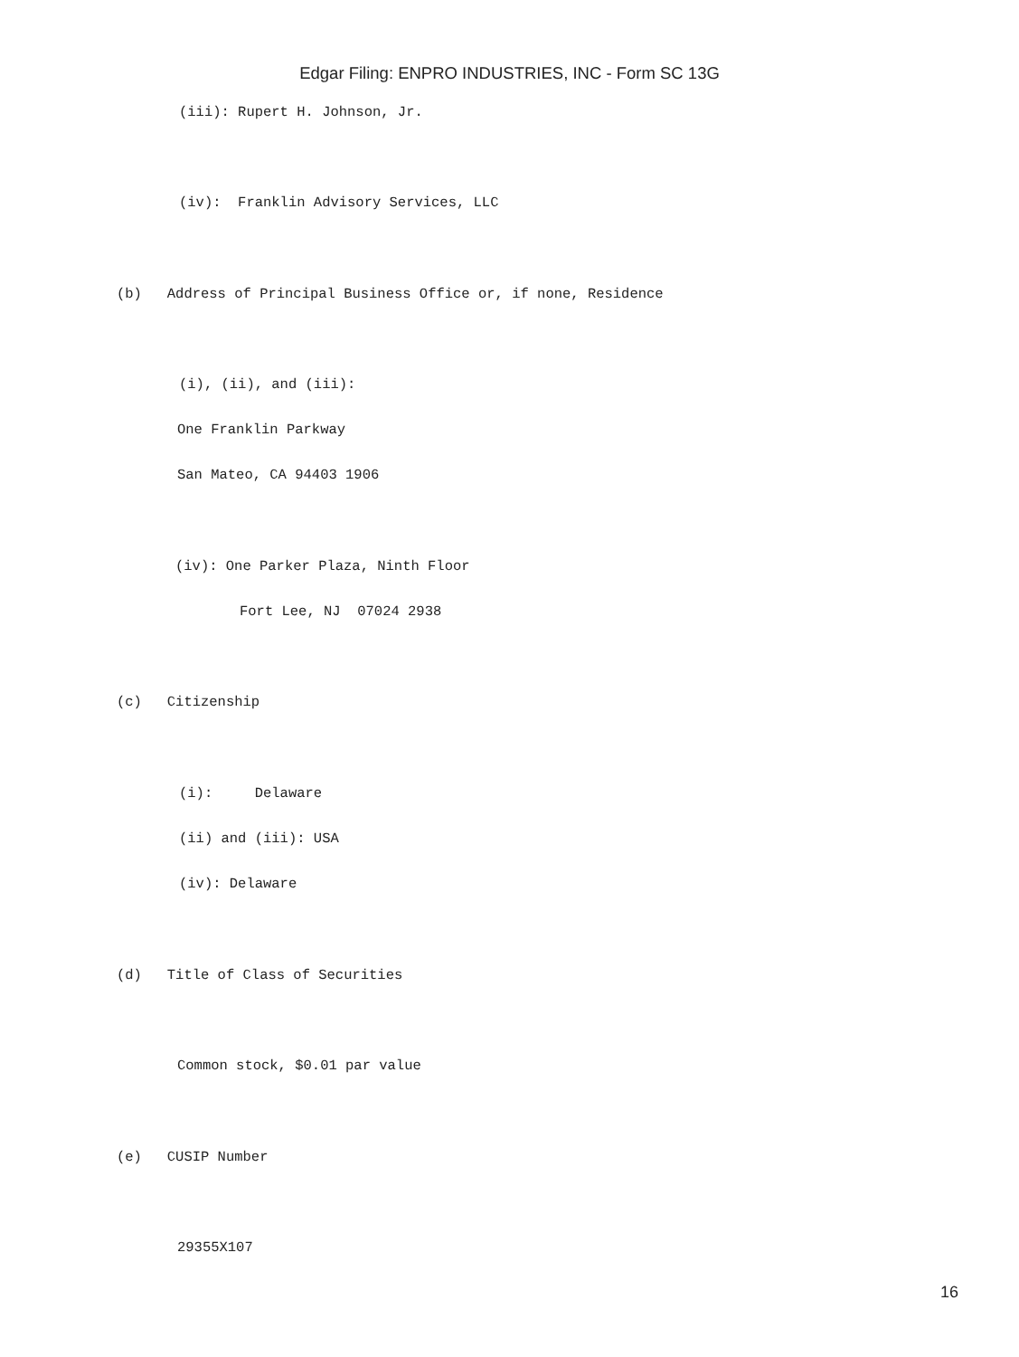Edgar Filing: ENPRO INDUSTRIES, INC - Form SC 13G
(iii): Rupert H. Johnson, Jr.
(iv): Franklin Advisory Services, LLC
(b) Address of Principal Business Office or, if none, Residence
(i), (ii), and (iii):
One Franklin Parkway
San Mateo, CA 94403 1906
(iv): One Parker Plaza, Ninth Floor
Fort Lee, NJ 07024 2938
(c) Citizenship
(i): Delaware
(ii) and (iii): USA
(iv): Delaware
(d) Title of Class of Securities
Common stock, $0.01 par value
(e) CUSIP Number
29355X107
16